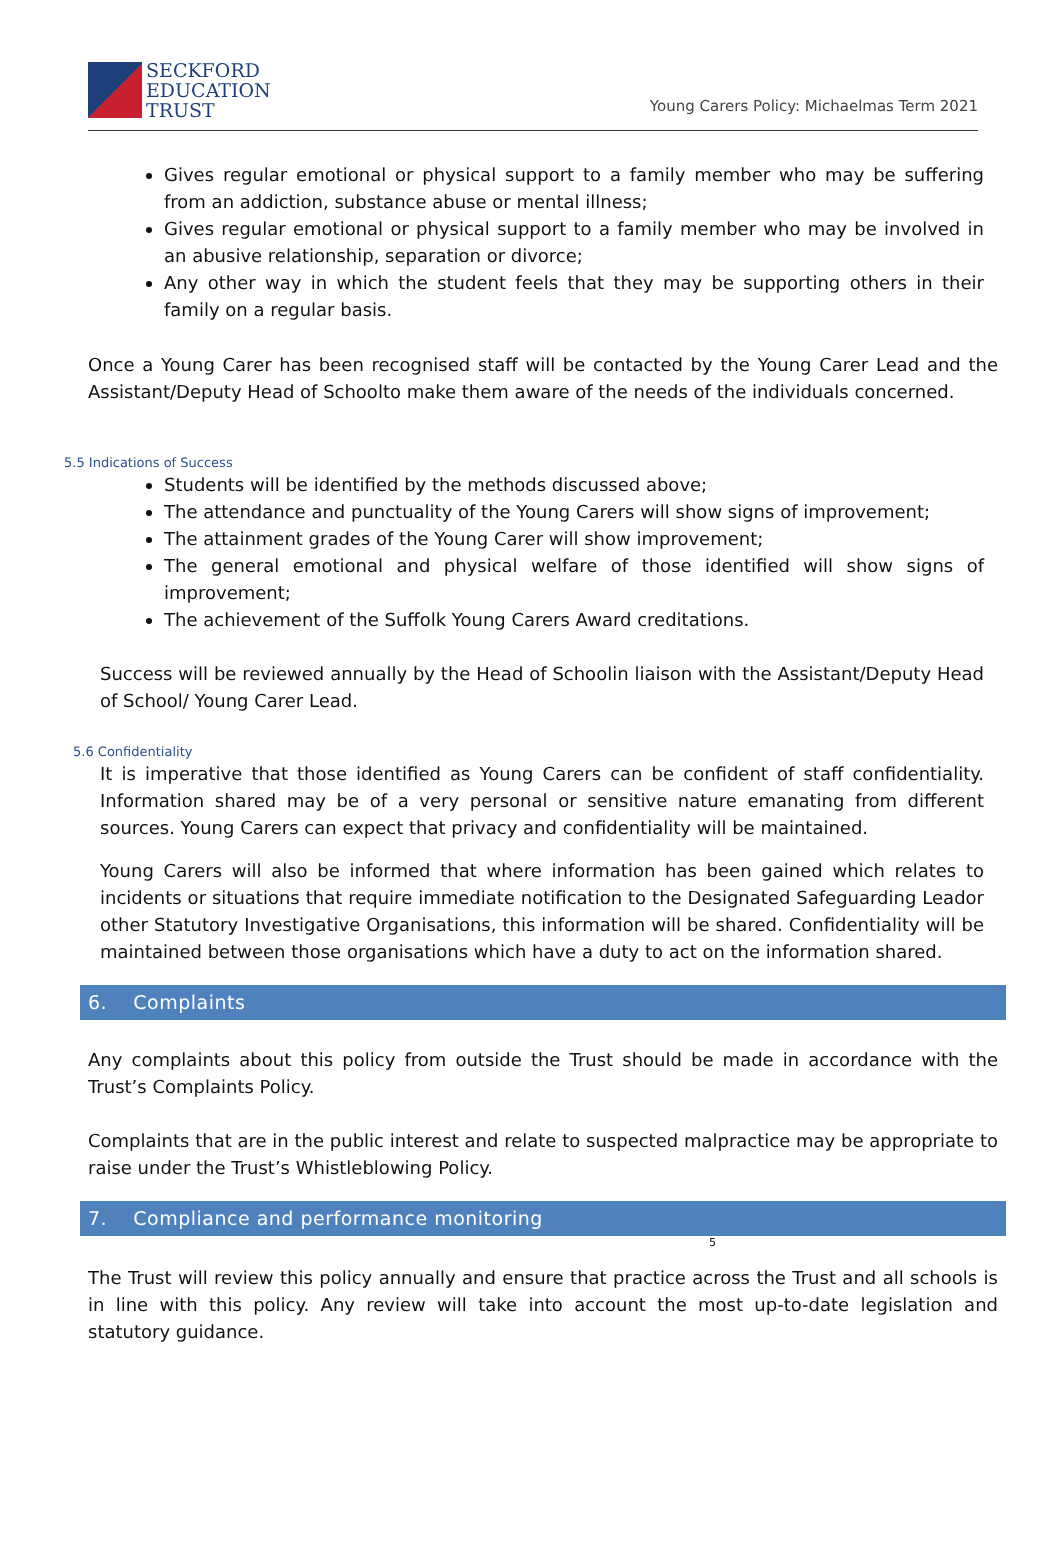SECKFORD
EDUCATION
TRUST
Young Carers Policy: Michaelmas Term 2021
Gives regular emotional or physical support to a family member who may be suffering from an addiction, substance abuse or mental illness;
Gives regular emotional or physical support to a family member who may be involved in an abusive relationship, separation or divorce;
Any other way in which the student feels that they may be supporting others in their family on a regular basis.
Once a Young Carer has been recognised staff will be contacted by the Young Carer Lead and the Assistant/Deputy Head of Schoolto make them aware of the needs of the individuals concerned.
5.5 Indications of Success
Students will be identified by the methods discussed above;
The attendance and punctuality of the Young Carers will show signs of improvement;
The attainment grades of the Young Carer will show improvement;
The general emotional and physical welfare of those identified will show signs of improvement;
The achievement of the Suffolk Young Carers Award creditations.
Success will be reviewed annually by the Head of Schoolin liaison with the Assistant/Deputy Head of School/ Young Carer Lead.
5.6 Confidentiality
It is imperative that those identified as Young Carers can be confident of staff confidentiality. Information shared may be of a very personal or sensitive nature emanating from different sources. Young Carers can expect that privacy and confidentiality will be maintained.
Young Carers will also be informed that where information has been gained which relates to incidents or situations that require immediate notification to the Designated Safeguarding Leador other Statutory Investigative Organisations, this information will be shared. Confidentiality will be maintained between those organisations which have a duty to act on the information shared.
6. Complaints
Any complaints about this policy from outside the Trust should be made in accordance with the Trust’s Complaints Policy.
Complaints that are in the public interest and relate to suspected malpractice may be appropriate to raise under the Trust’s Whistleblowing Policy.
7. Compliance and performance monitoring
5
The Trust will review this policy annually and ensure that practice across the Trust and all schools is in line with this policy. Any review will take into account the most up-to-date legislation and statutory guidance.